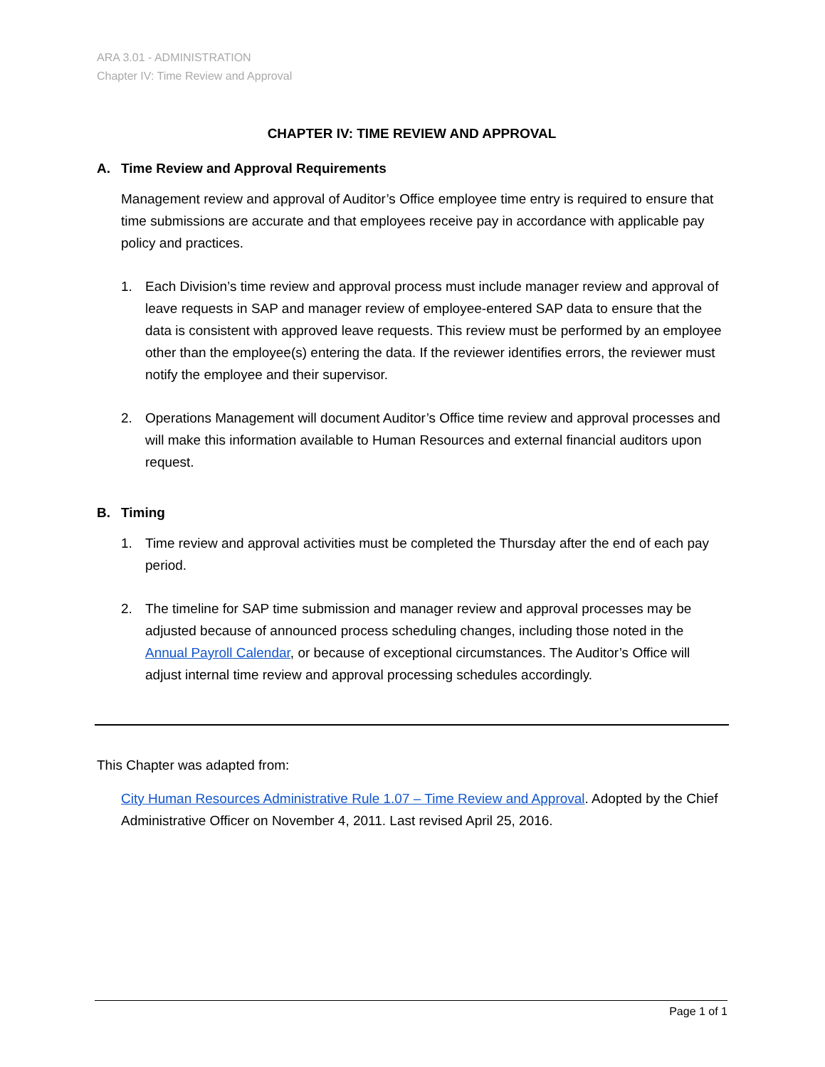ARA 3.01 - ADMINISTRATION
Chapter IV: Time Review and Approval
CHAPTER IV: TIME REVIEW AND APPROVAL
A. Time Review and Approval Requirements
Management review and approval of Auditor’s Office employee time entry is required to ensure that time submissions are accurate and that employees receive pay in accordance with applicable pay policy and practices.
1. Each Division’s time review and approval process must include manager review and approval of leave requests in SAP and manager review of employee-entered SAP data to ensure that the data is consistent with approved leave requests. This review must be performed by an employee other than the employee(s) entering the data. If the reviewer identifies errors, the reviewer must notify the employee and their supervisor.
2. Operations Management will document Auditor’s Office time review and approval processes and will make this information available to Human Resources and external financial auditors upon request.
B. Timing
1. Time review and approval activities must be completed the Thursday after the end of each pay period.
2. The timeline for SAP time submission and manager review and approval processes may be adjusted because of announced process scheduling changes, including those noted in the Annual Payroll Calendar, or because of exceptional circumstances. The Auditor’s Office will adjust internal time review and approval processing schedules accordingly.
This Chapter was adapted from:
City Human Resources Administrative Rule 1.07 – Time Review and Approval. Adopted by the Chief Administrative Officer on November 4, 2011. Last revised April 25, 2016.
Page 1 of 1